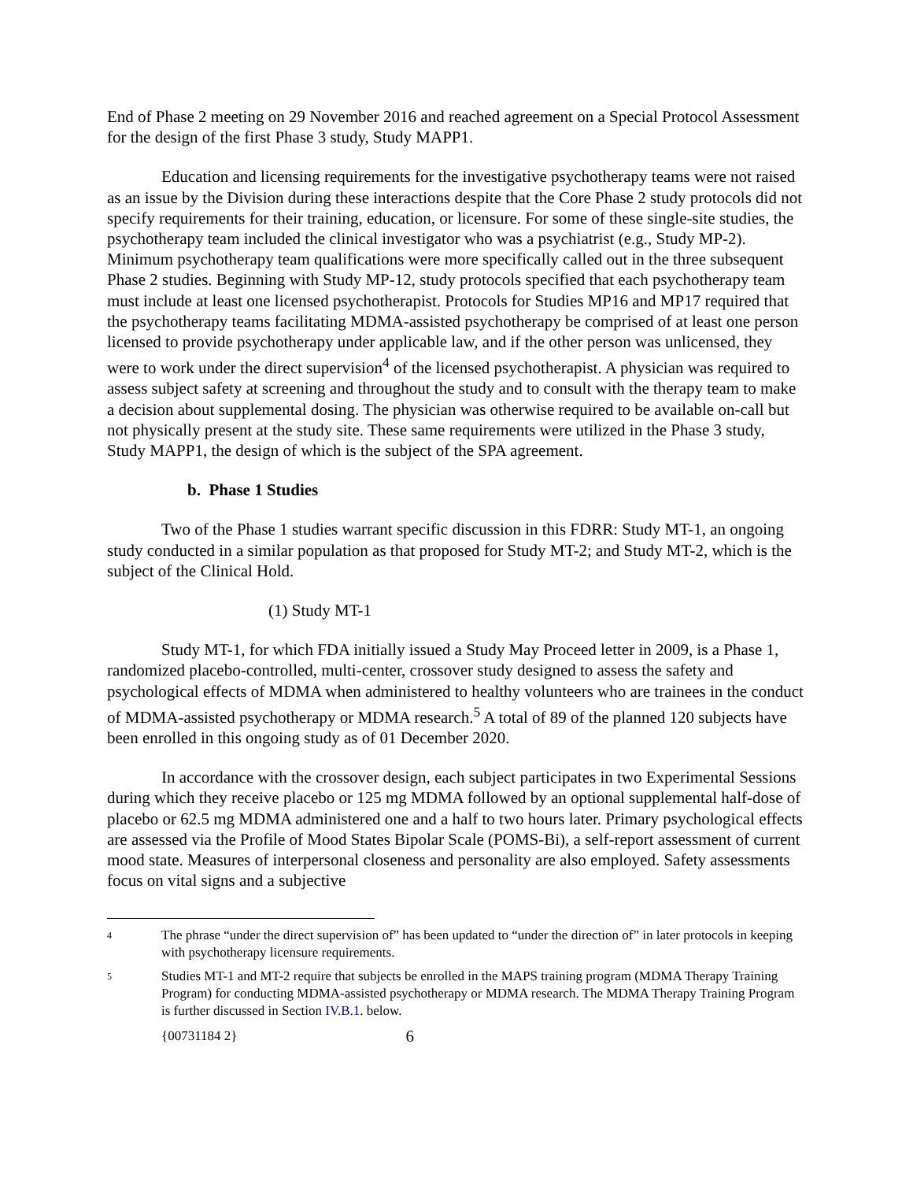End of Phase 2 meeting on 29 November 2016 and reached agreement on a Special Protocol Assessment for the design of the first Phase 3 study, Study MAPP1.
Education and licensing requirements for the investigative psychotherapy teams were not raised as an issue by the Division during these interactions despite that the Core Phase 2 study protocols did not specify requirements for their training, education, or licensure. For some of these single-site studies, the psychotherapy team included the clinical investigator who was a psychiatrist (e.g., Study MP-2). Minimum psychotherapy team qualifications were more specifically called out in the three subsequent Phase 2 studies. Beginning with Study MP-12, study protocols specified that each psychotherapy team must include at least one licensed psychotherapist. Protocols for Studies MP16 and MP17 required that the psychotherapy teams facilitating MDMA-assisted psychotherapy be comprised of at least one person licensed to provide psychotherapy under applicable law, and if the other person was unlicensed, they were to work under the direct supervision<sup>4</sup> of the licensed psychotherapist. A physician was required to assess subject safety at screening and throughout the study and to consult with the therapy team to make a decision about supplemental dosing. The physician was otherwise required to be available on-call but not physically present at the study site. These same requirements were utilized in the Phase 3 study, Study MAPP1, the design of which is the subject of the SPA agreement.
b. Phase 1 Studies
Two of the Phase 1 studies warrant specific discussion in this FDRR: Study MT-1, an ongoing study conducted in a similar population as that proposed for Study MT-2; and Study MT-2, which is the subject of the Clinical Hold.
(1) Study MT-1
Study MT-1, for which FDA initially issued a Study May Proceed letter in 2009, is a Phase 1, randomized placebo-controlled, multi-center, crossover study designed to assess the safety and psychological effects of MDMA when administered to healthy volunteers who are trainees in the conduct of MDMA-assisted psychotherapy or MDMA research.<sup>5</sup> A total of 89 of the planned 120 subjects have been enrolled in this ongoing study as of 01 December 2020.
In accordance with the crossover design, each subject participates in two Experimental Sessions during which they receive placebo or 125 mg MDMA followed by an optional supplemental half-dose of placebo or 62.5 mg MDMA administered one and a half to two hours later. Primary psychological effects are assessed via the Profile of Mood States Bipolar Scale (POMS-Bi), a self-report assessment of current mood state. Measures of interpersonal closeness and personality are also employed. Safety assessments focus on vital signs and a subjective
4 The phrase “under the direct supervision of” has been updated to “under the direction of” in later protocols in keeping with psychotherapy licensure requirements.
5 Studies MT-1 and MT-2 require that subjects be enrolled in the MAPS training program (MDMA Therapy Training Program) for conducting MDMA-assisted psychotherapy or MDMA research. The MDMA Therapy Training Program is further discussed in Section IV.B.1. below.
{00731184 2} 6